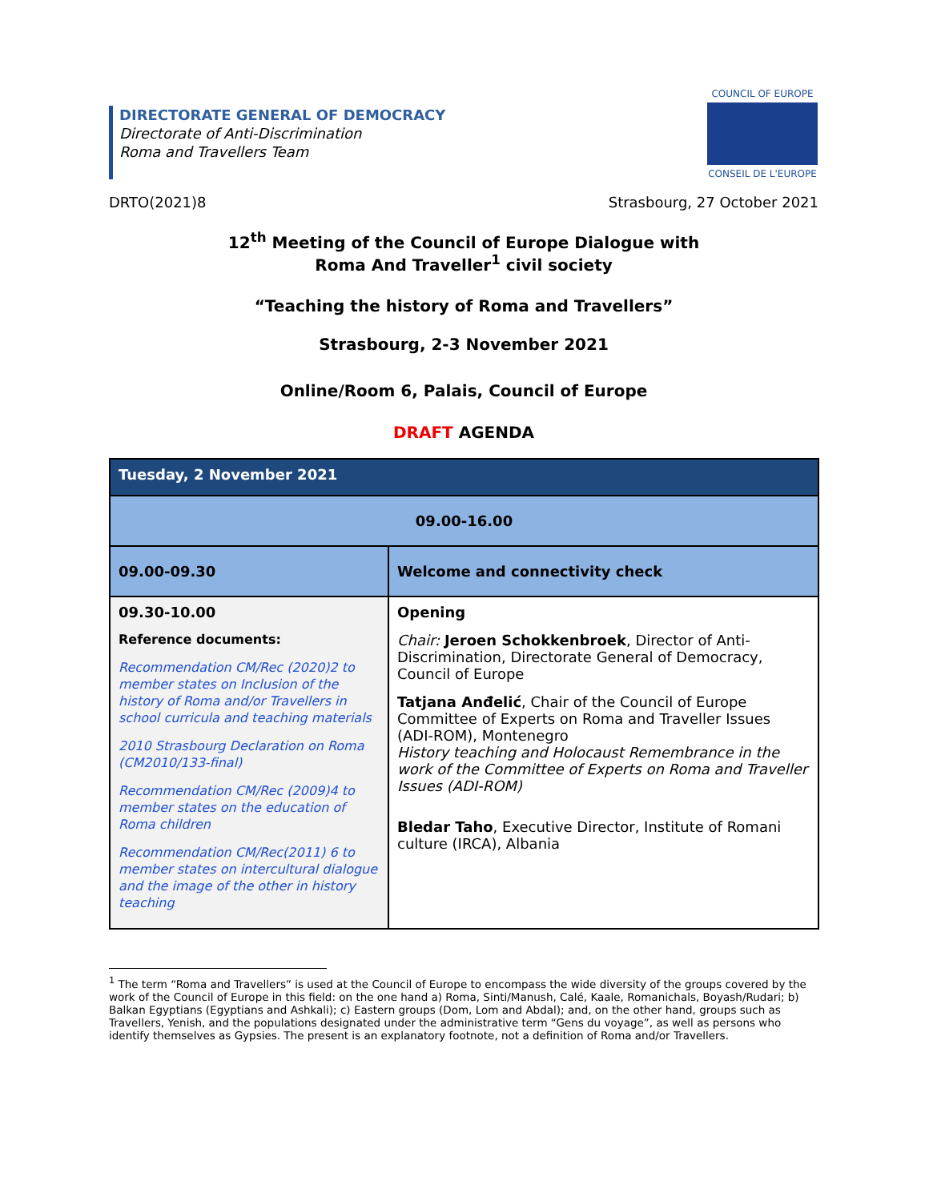DIRECTORATE GENERAL OF DEMOCRACY
Directorate of Anti-Discrimination
Roma and Travellers Team
COUNCIL OF EUROPE
CONSEIL DE L'EUROPE
DRTO(2021)8 Strasbourg, 27 October 2021
12<sup>th</sup> Meeting of the Council of Europe Dialogue with
Roma And Traveller<sup>1</sup> civil society
“Teaching the history of Roma and Travellers”
Strasbourg, 2-3 November 2021
Online/Room 6, Palais, Council of Europe
DRAFT AGENDA
| Tuesday, 2 November 2021 | |
| --- | --- |
| 09.00-16.00 | |
| 09.00-09.30 | Welcome and connectivity check |
| 09.30-10.00 Reference documents: Recommendation CM/Rec (2020)2 to member states on Inclusion of the history of Roma and/or Travellers in school curricula and teaching materials 2010 Strasbourg Declaration on Roma (CM2010/133-final) Recommendation CM/Rec (2009)4 to member states on the education of Roma children Recommendation CM/Rec(2011) 6 to member states on intercultural dialogue and the image of the other in history teaching | Opening Chair: Jeroen Schokkenbroek , Director of Anti-Discrimination, Directorate General of Democracy, Council of Europe Tatjana Anđelić , Chair of the Council of Europe Committee of Experts on Roma and Traveller Issues (ADI-ROM), Montenegro History teaching and Holocaust Remembrance in the work of the Committee of Experts on Roma and Traveller Issues (ADI-ROM) Bledar Taho , Executive Director, Institute of Romani culture (IRCA), Albania |
<sup>1</sup> The term “Roma and Travellers” is used at the Council of Europe to encompass the wide diversity of the groups covered by the work of the Council of Europe in this field: on the one hand a) Roma, Sinti/Manush, Calé, Kaale, Romanichals, Boyash/Rudari; b) Balkan Egyptians (Egyptians and Ashkali); c) Eastern groups (Dom, Lom and Abdal); and, on the other hand, groups such as Travellers, Yenish, and the populations designated under the administrative term “Gens du voyage”, as well as persons who identify themselves as Gypsies. The present is an explanatory footnote, not a definition of Roma and/or Travellers.